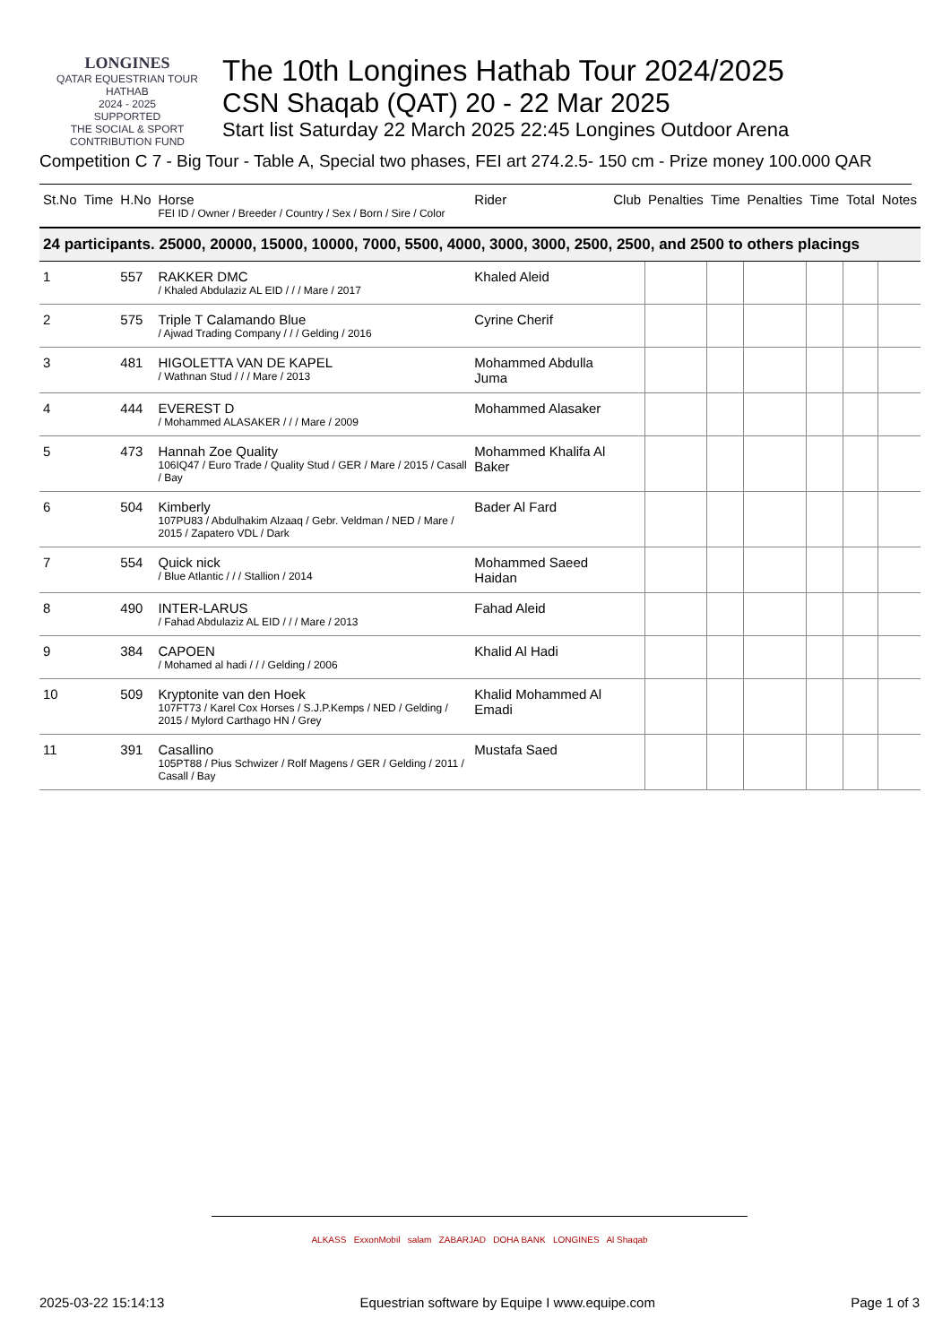LONGINES
QATAR EQUESTRIAN TOUR
HATHAB
2024 - 2025
SUPPORTED
THE SOCIAL & SPORT CONTRIBUTION FUND
The 10th Longines Hathab Tour 2024/2025
CSN Shaqab (QAT) 20 - 22 Mar 2025
Start list Saturday 22 March 2025 22:45 Longines Outdoor Arena
Competition C 7 - Big Tour - Table A, Special two phases, FEI art 274.2.5- 150 cm - Prize money 100.000 QAR
| St.No | Time | H.No | Horse FEI ID / Owner / Breeder / Country / Sex / Born / Sire / Color | Rider | Club | Penalties | Time | Penalties | Time | Total | Notes |
| --- | --- | --- | --- | --- | --- | --- | --- | --- | --- | --- | --- |
| 24 participants. 25000, 20000, 15000, 10000, 7000, 5500, 4000, 3000, 3000, 2500, 2500, and 2500 to others placings | | | | | | | | | | | |
| 1 | | 557 | RAKKER DMC / Khaled Abdulaziz AL EID / / / Mare / 2017 | Khaled Aleid | | | | | | | |
| 2 | | 575 | Triple T Calamando Blue / Ajwad Trading Company / / / Gelding / 2016 | Cyrine Cherif | | | | | | | |
| 3 | | 481 | HIGOLETTA VAN DE KAPEL / Wathnan Stud / / / Mare / 2013 | Mohammed Abdulla Juma | | | | | | | |
| 4 | | 444 | EVEREST D / Mohammed ALASAKER / / / Mare / 2009 | Mohammed Alasaker | | | | | | | |
| 5 | | 473 | Hannah Zoe Quality 106IQ47 / Euro Trade / Quality Stud / GER / Mare / 2015 / Casall / Bay | Mohammed Khalifa Al Baker | | | | | | | |
| 6 | | 504 | Kimberly 107PU83 / Abdulhakim Alzaaq / Gebr. Veldman / NED / Mare / 2015 / Zapatero VDL / Dark | Bader Al Fard | | | | | | | |
| 7 | | 554 | Quick nick / Blue Atlantic / / / Stallion / 2014 | Mohammed Saeed Haidan | | | | | | | |
| 8 | | 490 | INTER-LARUS / Fahad Abdulaziz AL EID / / / Mare / 2013 | Fahad Aleid | | | | | | | |
| 9 | | 384 | CAPOEN / Mohamed al hadi / / / Gelding / 2006 | Khalid Al Hadi | | | | | | | |
| 10 | | 509 | Kryptonite van den Hoek 107FT73 / Karel Cox Horses / S.J.P.Kemps / NED / Gelding / 2015 / Mylord Carthago HN / Grey | Khalid Mohammed Al Emadi | | | | | | | |
| 11 | | 391 | Casallino 105PT88 / Pius Schwizer / Rolf Magens / GER / Gelding / 2011 / Casall / Bay | Mustafa Saed | | | | | | | |
ALKASS ExxonMobil salam ZABARJAD DOHA BANK LONGINES Al Shaqab
2025-03-22 15:14:13 Equestrian software by Equipe I www.equipe.com Page 1 of 3